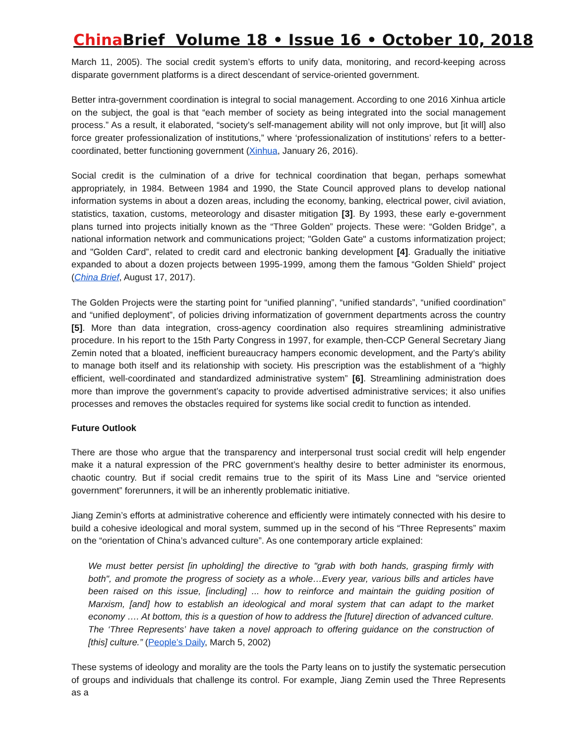China Brief Volume 18 • Issue 16 • October 10, 2018
March 11, 2005). The social credit system’s efforts to unify data, monitoring, and record-keeping across disparate government platforms is a direct descendant of service-oriented government.
Better intra-government coordination is integral to social management. According to one 2016 Xinhua article on the subject, the goal is that “each member of society as being integrated into the social management process.” As a result, it elaborated, “society's self-management ability will not only improve, but [it will] also force greater professionalization of institutions,” where ‘professionalization of institutions’ refers to a better-coordinated, better functioning government (Xinhua, January 26, 2016).
Social credit is the culmination of a drive for technical coordination that began, perhaps somewhat appropriately, in 1984. Between 1984 and 1990, the State Council approved plans to develop national information systems in about a dozen areas, including the economy, banking, electrical power, civil aviation, statistics, taxation, customs, meteorology and disaster mitigation [3]. By 1993, these early e-government plans turned into projects initially known as the “Three Golden” projects. These were: “Golden Bridge”, a national information network and communications project; "Golden Gate" a customs informatization project; and "Golden Card”, related to credit card and electronic banking development [4]. Gradually the initiative expanded to about a dozen projects between 1995-1999, among them the famous “Golden Shield” project (China Brief, August 17, 2017).
The Golden Projects were the starting point for “unified planning”, “unified standards”, “unified coordination” and “unified deployment”, of policies driving informatization of government departments across the country [5]. More than data integration, cross-agency coordination also requires streamlining administrative procedure. In his report to the 15th Party Congress in 1997, for example, then-CCP General Secretary Jiang Zemin noted that a bloated, inefficient bureaucracy hampers economic development, and the Party’s ability to manage both itself and its relationship with society. His prescription was the establishment of a “highly efficient, well-coordinated and standardized administrative system” [6]. Streamlining administration does more than improve the government’s capacity to provide advertised administrative services; it also unifies processes and removes the obstacles required for systems like social credit to function as intended.
Future Outlook
There are those who argue that the transparency and interpersonal trust social credit will help engender make it a natural expression of the PRC government’s healthy desire to better administer its enormous, chaotic country. But if social credit remains true to the spirit of its Mass Line and “service oriented government” forerunners, it will be an inherently problematic initiative.
Jiang Zemin’s efforts at administrative coherence and efficiently were intimately connected with his desire to build a cohesive ideological and moral system, summed up in the second of his “Three Represents” maxim on the “orientation of China’s advanced culture”. As one contemporary article explained:
We must better persist [in upholding] the directive to "grab with both hands, grasping firmly with both", and promote the progress of society as a whole…Every year, various bills and articles have been raised on this issue, [including] ... how to reinforce and maintain the guiding position of Marxism, [and] how to establish an ideological and moral system that can adapt to the market economy …. At bottom, this is a question of how to address the [future] direction of advanced culture. The ‘Three Represents’ have taken a novel approach to offering guidance on the construction of [this] culture.” (People’s Daily, March 5, 2002)
These systems of ideology and morality are the tools the Party leans on to justify the systematic persecution of groups and individuals that challenge its control. For example, Jiang Zemin used the Three Represents as a